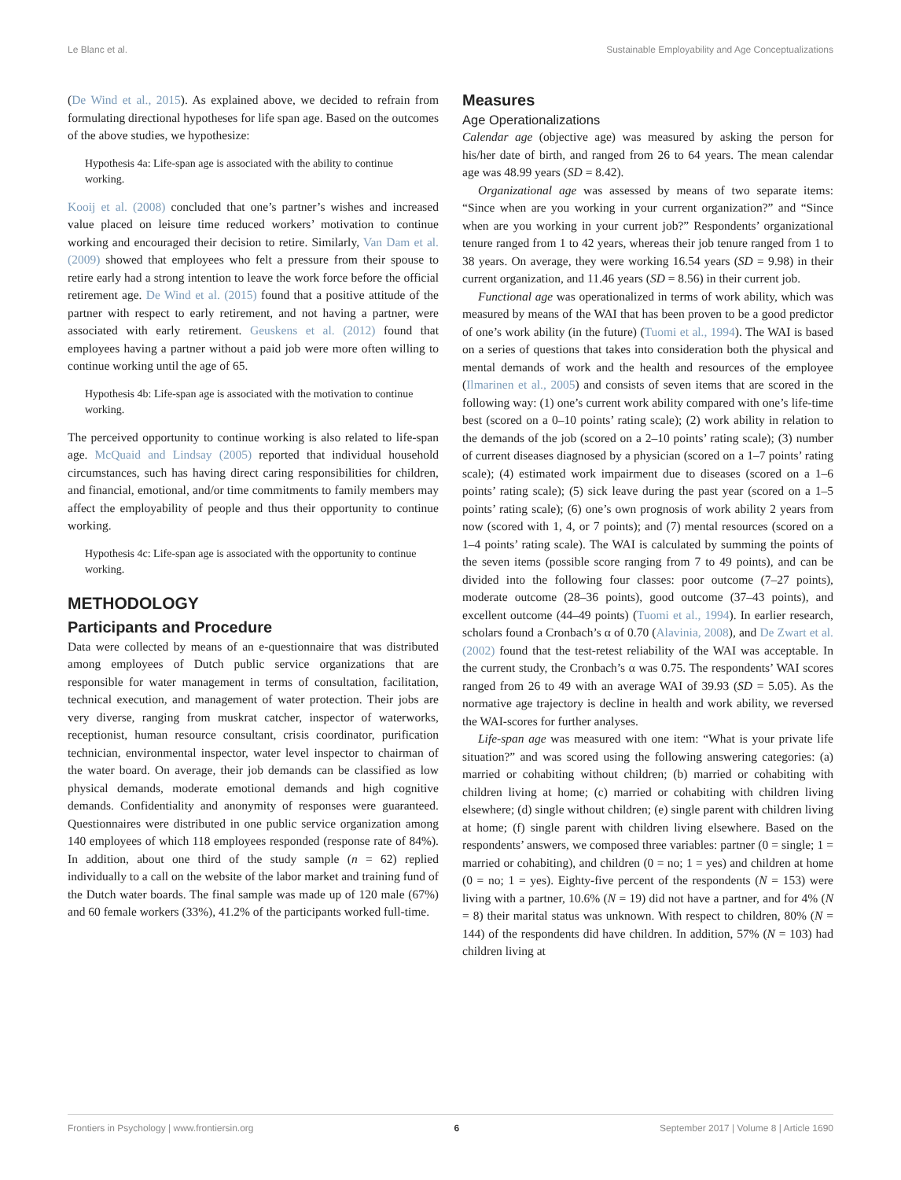Le Blanc et al. Sustainable Employability and Age Conceptualizations
(De Wind et al., 2015). As explained above, we decided to refrain from formulating directional hypotheses for life span age. Based on the outcomes of the above studies, we hypothesize:
Hypothesis 4a: Life-span age is associated with the ability to continue working.
Kooij et al. (2008) concluded that one’s partner’s wishes and increased value placed on leisure time reduced workers’ motivation to continue working and encouraged their decision to retire. Similarly, Van Dam et al. (2009) showed that employees who felt a pressure from their spouse to retire early had a strong intention to leave the work force before the official retirement age. De Wind et al. (2015) found that a positive attitude of the partner with respect to early retirement, and not having a partner, were associated with early retirement. Geuskens et al. (2012) found that employees having a partner without a paid job were more often willing to continue working until the age of 65.
Hypothesis 4b: Life-span age is associated with the motivation to continue working.
The perceived opportunity to continue working is also related to life-span age. McQuaid and Lindsay (2005) reported that individual household circumstances, such has having direct caring responsibilities for children, and financial, emotional, and/or time commitments to family members may affect the employability of people and thus their opportunity to continue working.
Hypothesis 4c: Life-span age is associated with the opportunity to continue working.
METHODOLOGY
Participants and Procedure
Data were collected by means of an e-questionnaire that was distributed among employees of Dutch public service organizations that are responsible for water management in terms of consultation, facilitation, technical execution, and management of water protection. Their jobs are very diverse, ranging from muskrat catcher, inspector of waterworks, receptionist, human resource consultant, crisis coordinator, purification technician, environmental inspector, water level inspector to chairman of the water board. On average, their job demands can be classified as low physical demands, moderate emotional demands and high cognitive demands. Confidentiality and anonymity of responses were guaranteed. Questionnaires were distributed in one public service organization among 140 employees of which 118 employees responded (response rate of 84%). In addition, about one third of the study sample (n = 62) replied individually to a call on the website of the labor market and training fund of the Dutch water boards. The final sample was made up of 120 male (67%) and 60 female workers (33%), 41.2% of the participants worked full-time.
Measures
Age Operationalizations
Calendar age (objective age) was measured by asking the person for his/her date of birth, and ranged from 26 to 64 years. The mean calendar age was 48.99 years (SD = 8.42).
Organizational age was assessed by means of two separate items: “Since when are you working in your current organization?” and “Since when are you working in your current job?” Respondents’ organizational tenure ranged from 1 to 42 years, whereas their job tenure ranged from 1 to 38 years. On average, they were working 16.54 years (SD = 9.98) in their current organization, and 11.46 years (SD = 8.56) in their current job.
Functional age was operationalized in terms of work ability, which was measured by means of the WAI that has been proven to be a good predictor of one’s work ability (in the future) (Tuomi et al., 1994). The WAI is based on a series of questions that takes into consideration both the physical and mental demands of work and the health and resources of the employee (Ilmarinen et al., 2005) and consists of seven items that are scored in the following way: (1) one’s current work ability compared with one’s life-time best (scored on a 0–10 points’ rating scale); (2) work ability in relation to the demands of the job (scored on a 2–10 points’ rating scale); (3) number of current diseases diagnosed by a physician (scored on a 1–7 points’ rating scale); (4) estimated work impairment due to diseases (scored on a 1–6 points’ rating scale); (5) sick leave during the past year (scored on a 1–5 points’ rating scale); (6) one’s own prognosis of work ability 2 years from now (scored with 1, 4, or 7 points); and (7) mental resources (scored on a 1–4 points’ rating scale). The WAI is calculated by summing the points of the seven items (possible score ranging from 7 to 49 points), and can be divided into the following four classes: poor outcome (7–27 points), moderate outcome (28–36 points), good outcome (37–43 points), and excellent outcome (44–49 points) (Tuomi et al., 1994). In earlier research, scholars found a Cronbach’s α of 0.70 (Alavinia, 2008), and De Zwart et al. (2002) found that the test-retest reliability of the WAI was acceptable. In the current study, the Cronbach’s α was 0.75. The respondents’ WAI scores ranged from 26 to 49 with an average WAI of 39.93 (SD = 5.05). As the normative age trajectory is decline in health and work ability, we reversed the WAI-scores for further analyses.
Life-span age was measured with one item: “What is your private life situation?” and was scored using the following answering categories: (a) married or cohabiting without children; (b) married or cohabiting with children living at home; (c) married or cohabiting with children living elsewhere; (d) single without children; (e) single parent with children living at home; (f) single parent with children living elsewhere. Based on the respondents’ answers, we composed three variables: partner (0 = single; 1 = married or cohabiting), and children (0 = no; 1 = yes) and children at home (0 = no; 1 = yes). Eighty-five percent of the respondents (N = 153) were living with a partner, 10.6% (N = 19) did not have a partner, and for 4% (N = 8) their marital status was unknown. With respect to children, 80% (N = 144) of the respondents did have children. In addition, 57% (N = 103) had children living at
Frontiers in Psychology | www.frontiersin.org 6 September 2017 | Volume 8 | Article 1690